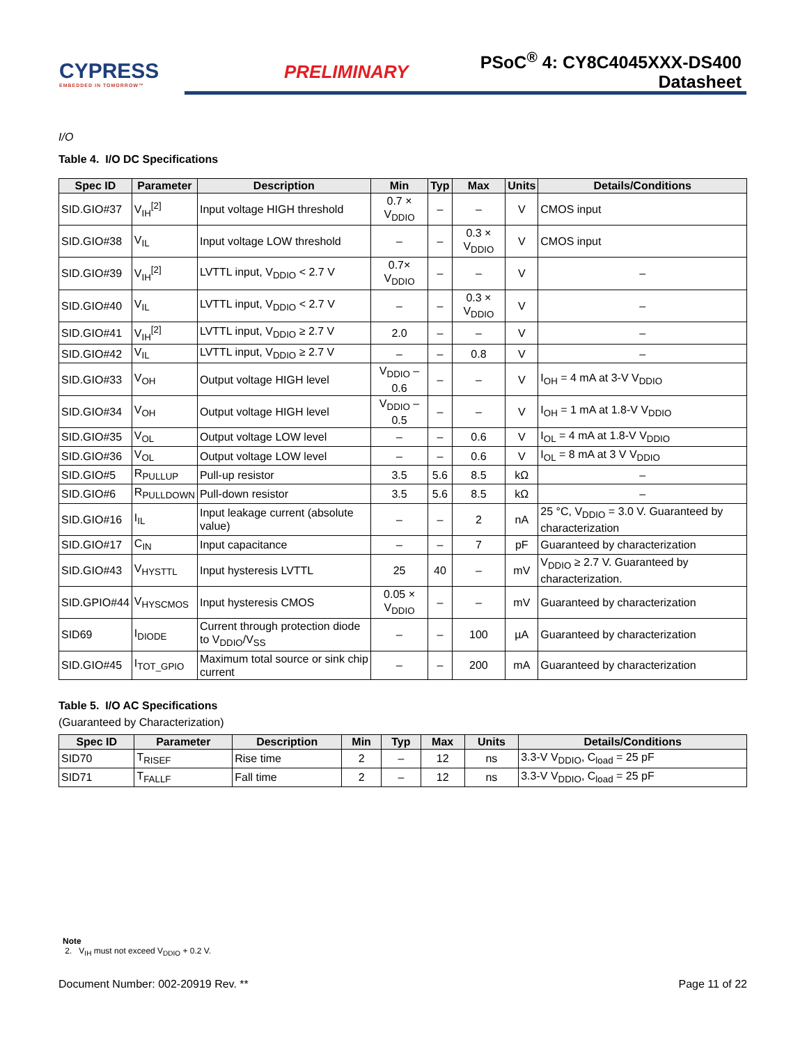CYPRESS
EMBEDDED IN TOMORROW™
PRELIMINARY
PSoC<sup>®</sup> 4: CY8C4045XXX-DS400
Datasheet
I/O
Table 4. I/O DC Specifications
| Spec ID | Parameter | Description | Min | Typ | Max | Units | Details/Conditions |
| --- | --- | --- | --- | --- | --- | --- | --- |
| SID.GIO#37 | V<sub>IH</sub><sup>[2]</sup> | Input voltage HIGH threshold | 0.7 × V<sub>DDIO</sub> | – | – | V | CMOS input |
| SID.GIO#38 | V<sub>IL</sub> | Input voltage LOW threshold | – | – | 0.3 × V<sub>DDIO</sub> | V | CMOS input |
| SID.GIO#39 | V<sub>IH</sub><sup>[2]</sup> | LVTTL input, V<sub>DDIO</sub> < 2.7 V | 0.7× V<sub>DDIO</sub> | – | – | V | – |
| SID.GIO#40 | V<sub>IL</sub> | LVTTL input, V<sub>DDIO</sub> < 2.7 V | – | – | 0.3 × V<sub>DDIO</sub> | V | – |
| SID.GIO#41 | V<sub>IH</sub><sup>[2]</sup> | LVTTL input, V<sub>DDIO</sub> ≥ 2.7 V | 2.0 | – | – | V | – |
| SID.GIO#42 | V<sub>IL</sub> | LVTTL input, V<sub>DDIO</sub> ≥ 2.7 V | – | – | 0.8 | V | – |
| SID.GIO#33 | V<sub>OH</sub> | Output voltage HIGH level | V<sub>DDIO</sub> – 0.6 | – | – | V | I<sub>OH</sub> = 4 mA at 3-V V<sub>DDIO</sub> |
| SID.GIO#34 | V<sub>OH</sub> | Output voltage HIGH level | V<sub>DDIO</sub> – 0.5 | – | – | V | I<sub>OH</sub> = 1 mA at 1.8-V V<sub>DDIO</sub> |
| SID.GIO#35 | V<sub>OL</sub> | Output voltage LOW level | – | – | 0.6 | V | I<sub>OL</sub> = 4 mA at 1.8-V V<sub>DDIO</sub> |
| SID.GIO#36 | V<sub>OL</sub> | Output voltage LOW level | – | – | 0.6 | V | I<sub>OL</sub> = 8 mA at 3 V V<sub>DDIO</sub> |
| SID.GIO#5 | R<sub>PULLUP</sub> | Pull-up resistor | 3.5 | 5.6 | 8.5 | kΩ | – |
| SID.GIO#6 | R<sub>PULLDOWN</sub> | Pull-down resistor | 3.5 | 5.6 | 8.5 | kΩ | – |
| SID.GIO#16 | I<sub>IL</sub> | Input leakage current (absolute value) | – | – | 2 | nA | 25 °C, V<sub>DDIO</sub> = 3.0 V. Guaranteed by characterization |
| SID.GIO#17 | C<sub>IN</sub> | Input capacitance | – | – | 7 | pF | Guaranteed by characterization |
| SID.GIO#43 | V<sub>HYSTTL</sub> | Input hysteresis LVTTL | 25 | 40 | – | mV | V<sub>DDIO</sub> ≥ 2.7 V. Guaranteed by characterization. |
| SID.GPIO#44 | V<sub>HYSCMOS</sub> | Input hysteresis CMOS | 0.05 × V<sub>DDIO</sub> | – | – | mV | Guaranteed by characterization |
| SID69 | I<sub>DIODE</sub> | Current through protection diode to V<sub>DDIO</sub>/V<sub>SS</sub> | – | – | 100 | µA | Guaranteed by characterization |
| SID.GIO#45 | I<sub>TOT_GPIO</sub> | Maximum total source or sink chip current | – | – | 200 | mA | Guaranteed by characterization |
Table 5. I/O AC Specifications
(Guaranteed by Characterization)
| Spec ID | Parameter | Description | Min | Typ | Max | Units | Details/Conditions |
| --- | --- | --- | --- | --- | --- | --- | --- |
| SID70 | T<sub>RISEF</sub> | Rise time | 2 | – | 12 | ns | 3.3-V V<sub>DDIO</sub>, C<sub>load</sub> = 25 pF |
| SID71 | T<sub>FALLF</sub> | Fall time | 2 | – | 12 | ns | 3.3-V V<sub>DDIO</sub>, C<sub>load</sub> = 25 pF |
Note
2. V<sub>IH</sub> must not exceed V<sub>DDIO</sub> + 0.2 V.
Document Number: 002-20919 Rev. ** Page 11 of 22